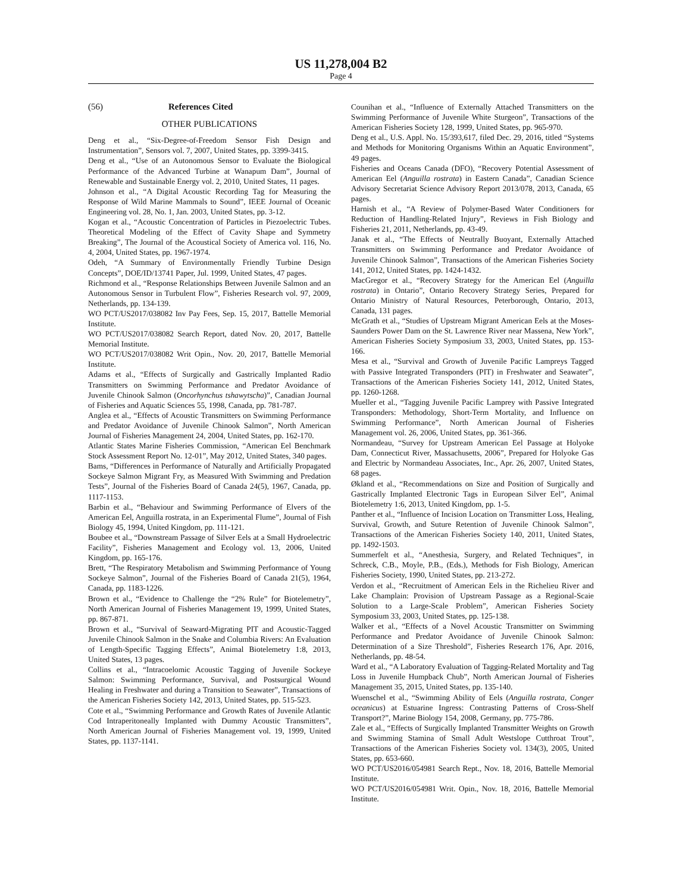US 11,278,004 B2
Page 4
(56) References Cited
OTHER PUBLICATIONS
Deng et al., “Six-Degree-of-Freedom Sensor Fish Design and Instrumentation”, Sensors vol. 7, 2007, United States, pp. 3399-3415.
Deng et al., “Use of an Autonomous Sensor to Evaluate the Biological Performance of the Advanced Turbine at Wanapum Dam”, Journal of Renewable and Sustainable Energy vol. 2, 2010, United States, 11 pages.
Johnson et al., “A Digital Acoustic Recording Tag for Measuring the Response of Wild Marine Mammals to Sound”, IEEE Journal of Oceanic Engineering vol. 28, No. 1, Jan. 2003, United States, pp. 3-12.
Kogan et al., “Acoustic Concentration of Particles in Piezoelectric Tubes. Theoretical Modeling of the Effect of Cavity Shape and Symmetry Breaking”, The Journal of the Acoustical Society of America vol. 116, No. 4, 2004, United States, pp. 1967-1974.
Odeh, “A Summary of Environmentally Friendly Turbine Design Concepts”, DOE/ID/13741 Paper, Jul. 1999, United States, 47 pages.
Richmond et al., “Response Relationships Between Juvenile Salmon and an Autonomous Sensor in Turbulent Flow”, Fisheries Research vol. 97, 2009, Netherlands, pp. 134-139.
WO PCT/US2017/038082 Inv Pay Fees, Sep. 15, 2017, Battelle Memorial Institute.
WO PCT/US2017/038082 Search Report, dated Nov. 20, 2017, Battelle Memorial Institute.
WO PCT/US2017/038082 Writ Opin., Nov. 20, 2017, Battelle Memorial Institute.
Adams et al., “Effects of Surgically and Gastrically Implanted Radio Transmitters on Swimming Performance and Predator Avoidance of Juvenile Chinook Salmon (Oncorhynchus tshawytscha)”, Canadian Journal of Fisheries and Aquatic Sciences 55, 1998, Canada, pp. 781-787.
Anglea et al., “Effects of Acoustic Transmitters on Swimming Performance and Predator Avoidance of Juvenile Chinook Salmon”, North American Journal of Fisheries Management 24, 2004, United States, pp. 162-170.
Atlantic States Marine Fisheries Commission, “American Eel Benchmark Stock Assessment Report No. 12-01”, May 2012, United States, 340 pages.
Bams, “Differences in Performance of Naturally and Artificially Propagated Sockeye Salmon Migrant Fry, as Measured With Swimming and Predation Tests”, Journal of the Fisheries Board of Canada 24(5), 1967, Canada, pp. 1117-1153.
Barbin et al., “Behaviour and Swimming Performance of Elvers of the American Eel, Anguilla rostrata, in an Experimental Flume”, Journal of Fish Biology 45, 1994, United Kingdom, pp. 111-121.
Boubee et al., “Downstream Passage of Silver Eels at a Small Hydroelectric Facility”, Fisheries Management and Ecology vol. 13, 2006, United Kingdom, pp. 165-176.
Brett, “The Respiratory Metabolism and Swimming Performance of Young Sockeye Salmon”, Journal of the Fisheries Board of Canada 21(5), 1964, Canada, pp. 1183-1226.
Brown et al., “Evidence to Challenge the “2% Rule” for Biotelemetry”, North American Journal of Fisheries Management 19, 1999, United States, pp. 867-871.
Brown et al., “Survival of Seaward-Migrating PIT and Acoustic-Tagged Juvenile Chinook Salmon in the Snake and Columbia Rivers: An Evaluation of Length-Specific Tagging Effects”, Animal Biotelemetry 1:8, 2013, United States, 13 pages.
Collins et al., “Intracoelomic Acoustic Tagging of Juvenile Sockeye Salmon: Swimming Performance, Survival, and Postsurgical Wound Healing in Freshwater and during a Transition to Seawater”, Transactions of the American Fisheries Society 142, 2013, United States, pp. 515-523.
Cote et al., “Swimming Performance and Growth Rates of Juvenile Atlantic Cod Intraperitoneally Implanted with Dummy Acoustic Transmitters”, North American Journal of Fisheries Management vol. 19, 1999, United States, pp. 1137-1141.
Counihan et al., “Influence of Externally Attached Transmitters on the Swimming Performance of Juvenile White Sturgeon”, Transactions of the American Fisheries Society 128, 1999, United States, pp. 965-970.
Deng et al., U.S. Appl. No. 15/393,617, filed Dec. 29, 2016, titled “Systems and Methods for Monitoring Organisms Within an Aquatic Environment”, 49 pages.
Fisheries and Oceans Canada (DFO), “Recovery Potential Assessment of American Eel (Anguilla rostrata) in Eastern Canada”, Canadian Science Advisory Secretariat Science Advisory Report 2013/078, 2013, Canada, 65 pages.
Harnish et al., “A Review of Polymer-Based Water Conditioners for Reduction of Handling-Related Injury”, Reviews in Fish Biology and Fisheries 21, 2011, Netherlands, pp. 43-49.
Janak et al., “The Effects of Neutrally Buoyant, Externally Attached Transmitters on Swimming Performance and Predator Avoidance of Juvenile Chinook Salmon”, Transactions of the American Fisheries Society 141, 2012, United States, pp. 1424-1432.
MacGregor et al., “Recovery Strategy for the American Eel (Anguilla rostrata) in Ontario”, Ontario Recovery Strategy Series, Prepared for Ontario Ministry of Natural Resources, Peterborough, Ontario, 2013, Canada, 131 pages.
McGrath et al., “Studies of Upstream Migrant American Eels at the Moses-Saunders Power Dam on the St. Lawrence River near Massena, New York”, American Fisheries Society Symposium 33, 2003, United States, pp. 153-166.
Mesa et al., “Survival and Growth of Juvenile Pacific Lampreys Tagged with Passive Integrated Transponders (PIT) in Freshwater and Seawater”, Transactions of the American Fisheries Society 141, 2012, United States, pp. 1260-1268.
Mueller et al., “Tagging Juvenile Pacific Lamprey with Passive Integrated Transponders: Methodology, Short-Term Mortality, and Influence on Swimming Performance”, North American Journal of Fisheries Management vol. 26, 2006, United States, pp. 361-366.
Normandeau, “Survey for Upstream American Eel Passage at Holyoke Dam, Connecticut River, Massachusetts, 2006”, Prepared for Holyoke Gas and Electric by Normandeau Associates, Inc., Apr. 26, 2007, United States, 68 pages.
Økland et al., “Recommendations on Size and Position of Surgically and Gastrically Implanted Electronic Tags in European Silver Eel”, Animal Biotelemetry 1:6, 2013, United Kingdom, pp. 1-5.
Panther et al., “Influence of Incision Location on Transmitter Loss, Healing, Survival, Growth, and Suture Retention of Juvenile Chinook Salmon”, Transactions of the American Fisheries Society 140, 2011, United States, pp. 1492-1503.
Summerfelt et al., “Anesthesia, Surgery, and Related Techniques”, in Schreck, C.B., Moyle, P.B., (Eds.), Methods for Fish Biology, American Fisheries Society, 1990, United States, pp. 213-272.
Verdon et al., “Recruitment of American Eels in the Richelieu River and Lake Champlain: Provision of Upstream Passage as a Regional-Scaie Solution to a Large-Scale Problem”, American Fisheries Society Symposium 33, 2003, United States, pp. 125-138.
Walker et al., “Effects of a Novel Acoustic Transmitter on Swimming Performance and Predator Avoidance of Juvenile Chinook Salmon: Determination of a Size Threshold”, Fisheries Research 176, Apr. 2016, Netherlands, pp. 48-54.
Ward et al., “A Laboratory Evaluation of Tagging-Related Mortality and Tag Loss in Juvenile Humpback Chub”, North American Journal of Fisheries Management 35, 2015, United States, pp. 135-140.
Wuenschel et al., “Swimming Ability of Eels (Anguilla rostrata, Conger oceanicus) at Estuarine Ingress: Contrasting Patterns of Cross-Shelf Transport?”, Marine Biology 154, 2008, Germany, pp. 775-786.
Zale et al., “Effects of Surgically Implanted Transmitter Weights on Growth and Swimming Stamina of Small Adult Westslope Cutthroat Trout”, Transactions of the American Fisheries Society vol. 134(3), 2005, United States, pp. 653-660.
WO PCT/US2016/054981 Search Rept., Nov. 18, 2016, Battelle Memorial Institute.
WO PCT/US2016/054981 Writ. Opin., Nov. 18, 2016, Battelle Memorial Institute.